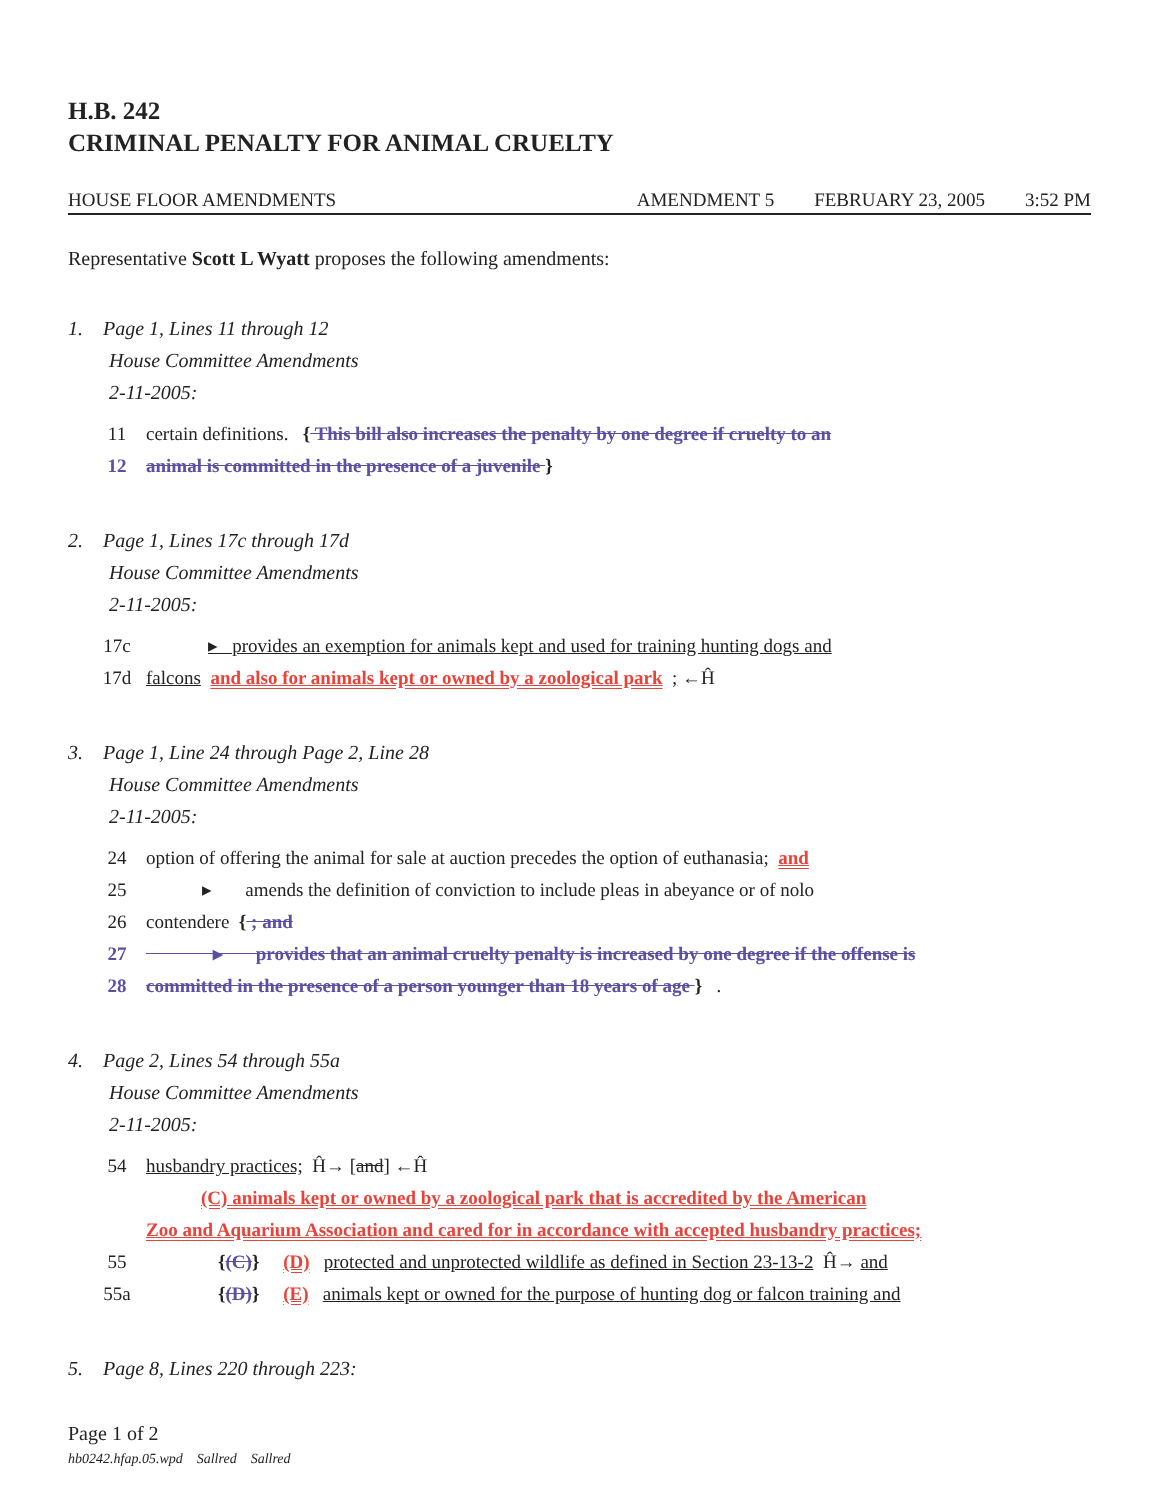H.B. 242
CRIMINAL PENALTY FOR ANIMAL CRUELTY
HOUSE FLOOR AMENDMENTS AMENDMENT 5 FEBRUARY 23, 2005 3:52 PM
Representative Scott L Wyatt proposes the following amendments:
1. Page 1, Lines 11 through 12
House Committee Amendments
2-11-2005:
11 certain definitions. { This bill also increases the penalty by one degree if cruelty to an
12 animal is committed in the presence of a juvenile }
2. Page 1, Lines 17c through 17d
House Committee Amendments
2-11-2005:
17c ▸ provides an exemption for animals kept and used for training hunting dogs and
17d falcons and also for animals kept or owned by a zoological park ; ←Ĥ
3. Page 1, Line 24 through Page 2, Line 28
House Committee Amendments
2-11-2005:
24 option of offering the animal for sale at auction precedes the option of euthanasia; and
25 ▸ amends the definition of conviction to include pleas in abeyance or of nolo
26 contendere { ; and
27 ▸ provides that an animal cruelty penalty is increased by one degree if the offense is
28 committed in the presence of a person younger than 18 years of age } .
4. Page 2, Lines 54 through 55a
House Committee Amendments
2-11-2005:
54 husbandry practices; Ĥ→ [and] ←Ĥ
(C) animals kept or owned by a zoological park that is accredited by the American
Zoo and Aquarium Association and cared for in accordance with accepted husbandry practices;
55 {(C)} (D) protected and unprotected wildlife as defined in Section 23-13-2 Ĥ→ and
55a {(D)} (E) animals kept or owned for the purpose of hunting dog or falcon training and
5. Page 8, Lines 220 through 223:
Page 1 of 2
hb0242.hfap.05.wpd Sallred Sallred